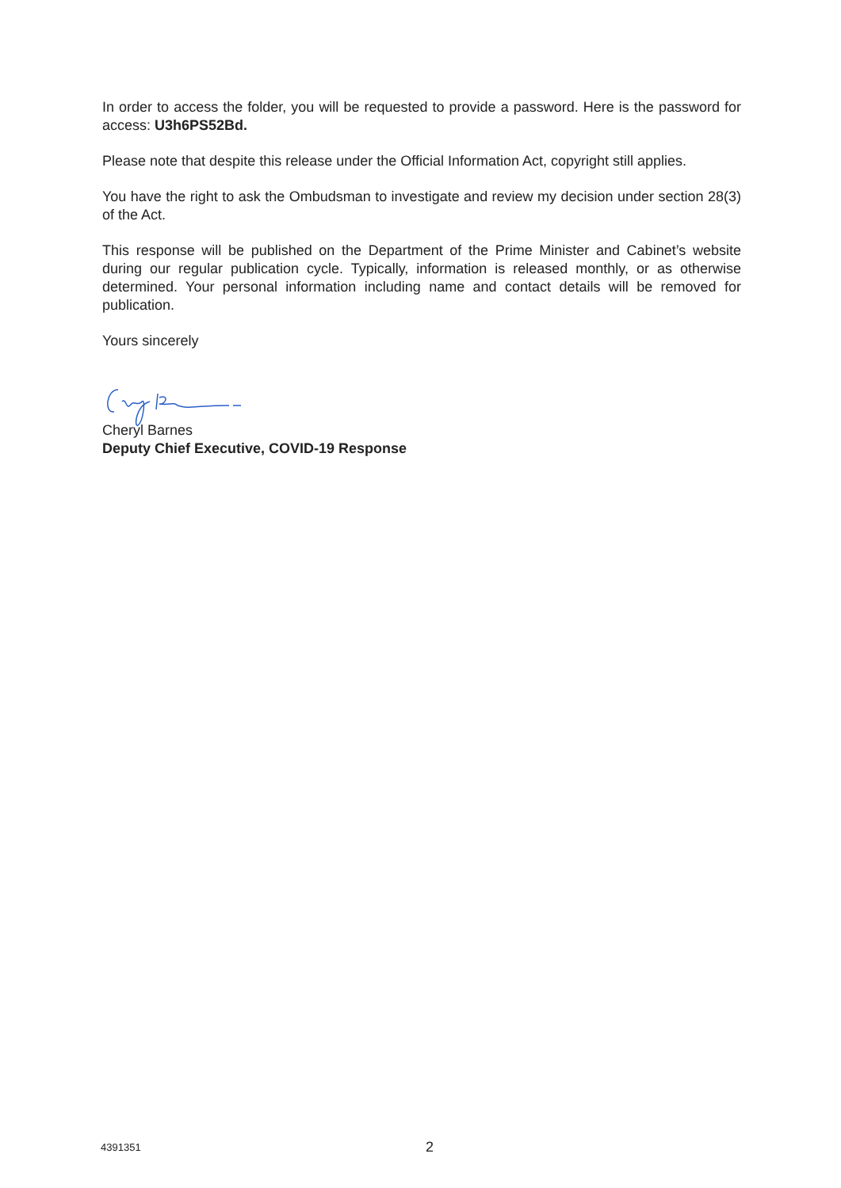In order to access the folder, you will be requested to provide a password. Here is the password for access: U3h6PS52Bd.
Please note that despite this release under the Official Information Act, copyright still applies.
You have the right to ask the Ombudsman to investigate and review my decision under section 28(3) of the Act.
This response will be published on the Department of the Prime Minister and Cabinet’s website during our regular publication cycle. Typically, information is released monthly, or as otherwise determined. Your personal information including name and contact details will be removed for publication.
Yours sincerely
Cheryl Barnes
Deputy Chief Executive, COVID-19 Response
4391351 2